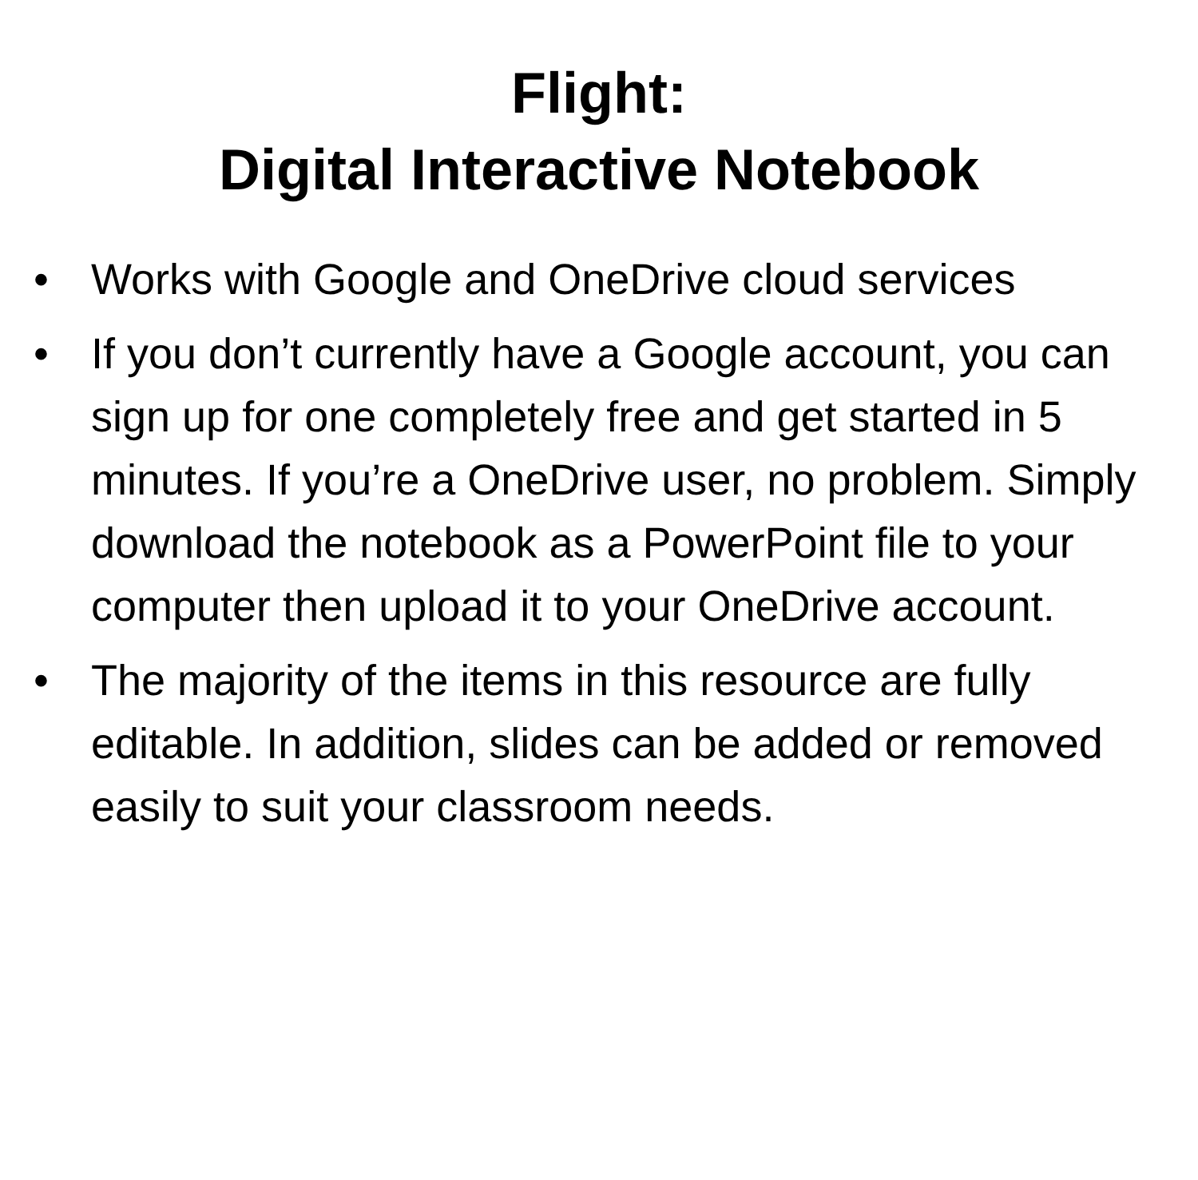Flight:
Digital Interactive Notebook
• Works with Google and OneDrive cloud services
• If you don’t currently have a Google account, you can sign up for one completely free and get started in 5 minutes. If you’re a OneDrive user, no problem. Simply download the notebook as a PowerPoint file to your computer then upload it to your OneDrive account.
• The majority of the items in this resource are fully editable. In addition, slides can be added or removed easily to suit your classroom needs.